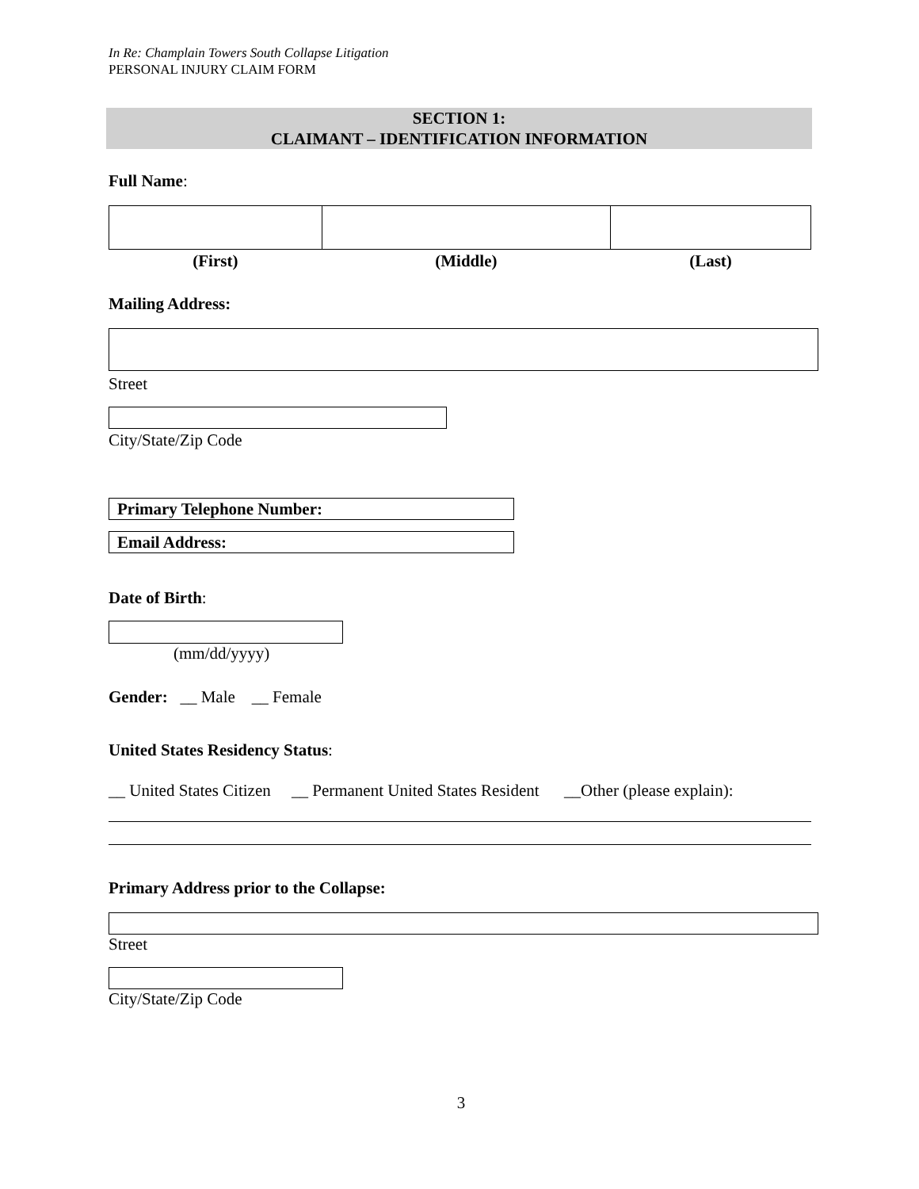In Re: Champlain Towers South Collapse Litigation
PERSONAL INJURY CLAIM FORM
SECTION 1:
CLAIMANT – IDENTIFICATION INFORMATION
Full Name:
| (First) | (Middle) | (Last) |
| --- | --- | --- |
Mailing Address:
Street
City/State/Zip Code
Primary Telephone Number:
Email Address:
Date of Birth:
(mm/dd/yyyy)
Gender: __ Male __ Female
United States Residency Status:
__ United States Citizen __ Permanent United States Resident __Other (please explain):
Primary Address prior to the Collapse:
Street
City/State/Zip Code
3